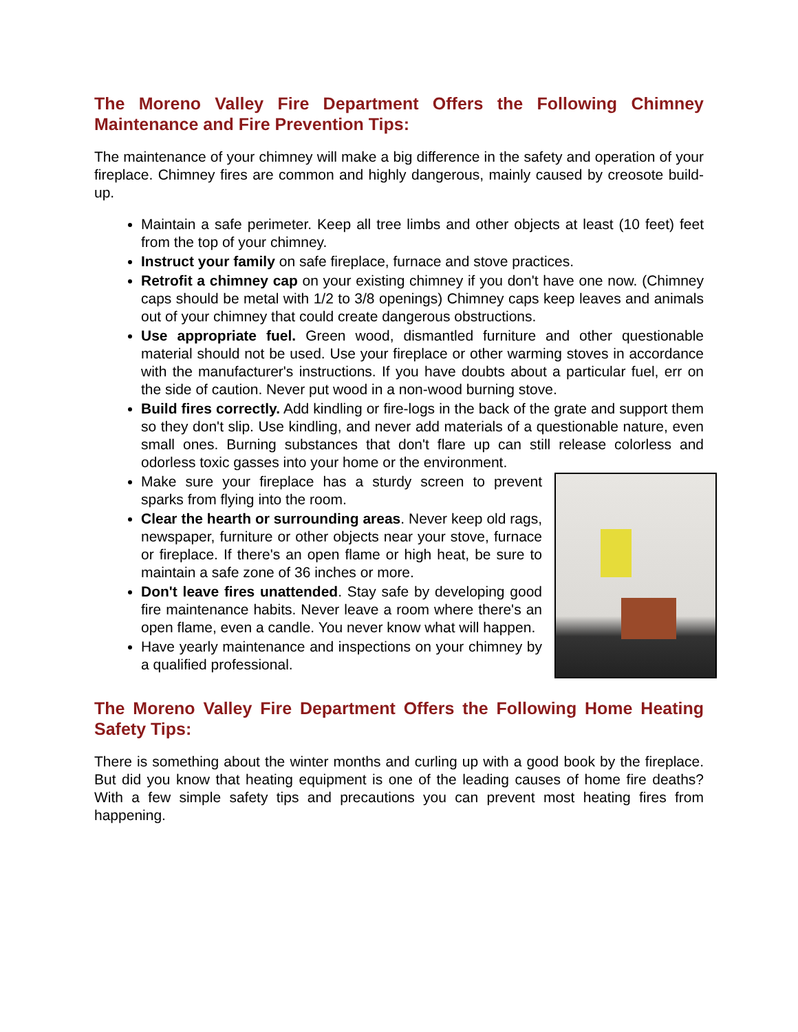The Moreno Valley Fire Department Offers the Following Chimney Maintenance and Fire Prevention Tips:
The maintenance of your chimney will make a big difference in the safety and operation of your fireplace. Chimney fires are common and highly dangerous, mainly caused by creosote build-up.
Maintain a safe perimeter. Keep all tree limbs and other objects at least (10 feet) feet from the top of your chimney.
Instruct your family on safe fireplace, furnace and stove practices.
Retrofit a chimney cap on your existing chimney if you don't have one now. (Chimney caps should be metal with 1/2 to 3/8 openings) Chimney caps keep leaves and animals out of your chimney that could create dangerous obstructions.
Use appropriate fuel. Green wood, dismantled furniture and other questionable material should not be used. Use your fireplace or other warming stoves in accordance with the manufacturer's instructions. If you have doubts about a particular fuel, err on the side of caution. Never put wood in a non-wood burning stove.
Build fires correctly. Add kindling or fire-logs in the back of the grate and support them so they don't slip. Use kindling, and never add materials of a questionable nature, even small ones. Burning substances that don't flare up can still release colorless and odorless toxic gasses into your home or the environment.
Make sure your fireplace has a sturdy screen to prevent sparks from flying into the room.
Clear the hearth or surrounding areas. Never keep old rags, newspaper, furniture or other objects near your stove, furnace or fireplace. If there's an open flame or high heat, be sure to maintain a safe zone of 36 inches or more.
Don't leave fires unattended. Stay safe by developing good fire maintenance habits. Never leave a room where there's an open flame, even a candle. You never know what will happen.
Have yearly maintenance and inspections on your chimney by a qualified professional.
The Moreno Valley Fire Department Offers the Following Home Heating Safety Tips:
There is something about the winter months and curling up with a good book by the fireplace. But did you know that heating equipment is one of the leading causes of home fire deaths? With a few simple safety tips and precautions you can prevent most heating fires from happening.